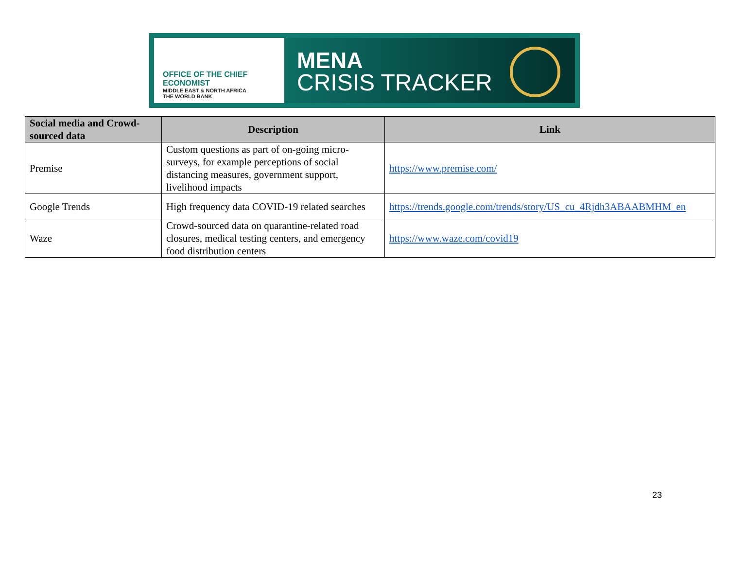OFFICE OF THE CHIEF ECONOMIST
MIDDLE EAST & NORTH AFRICA
THE WORLD BANK
MENA
CRISIS TRACKER
| Social media and Crowd-sourced data | Description | Link |
| --- | --- | --- |
| Premise | Custom questions as part of on-going micro-surveys, for example perceptions of social distancing measures, government support, livelihood impacts | https://www.premise.com/ |
| Google Trends | High frequency data COVID-19 related searches | https://trends.google.com/trends/story/US_cu_4Rjdh3ABAABMHM_en |
| Waze | Crowd-sourced data on quarantine-related road closures, medical testing centers, and emergency food distribution centers | https://www.waze.com/covid19 |
23